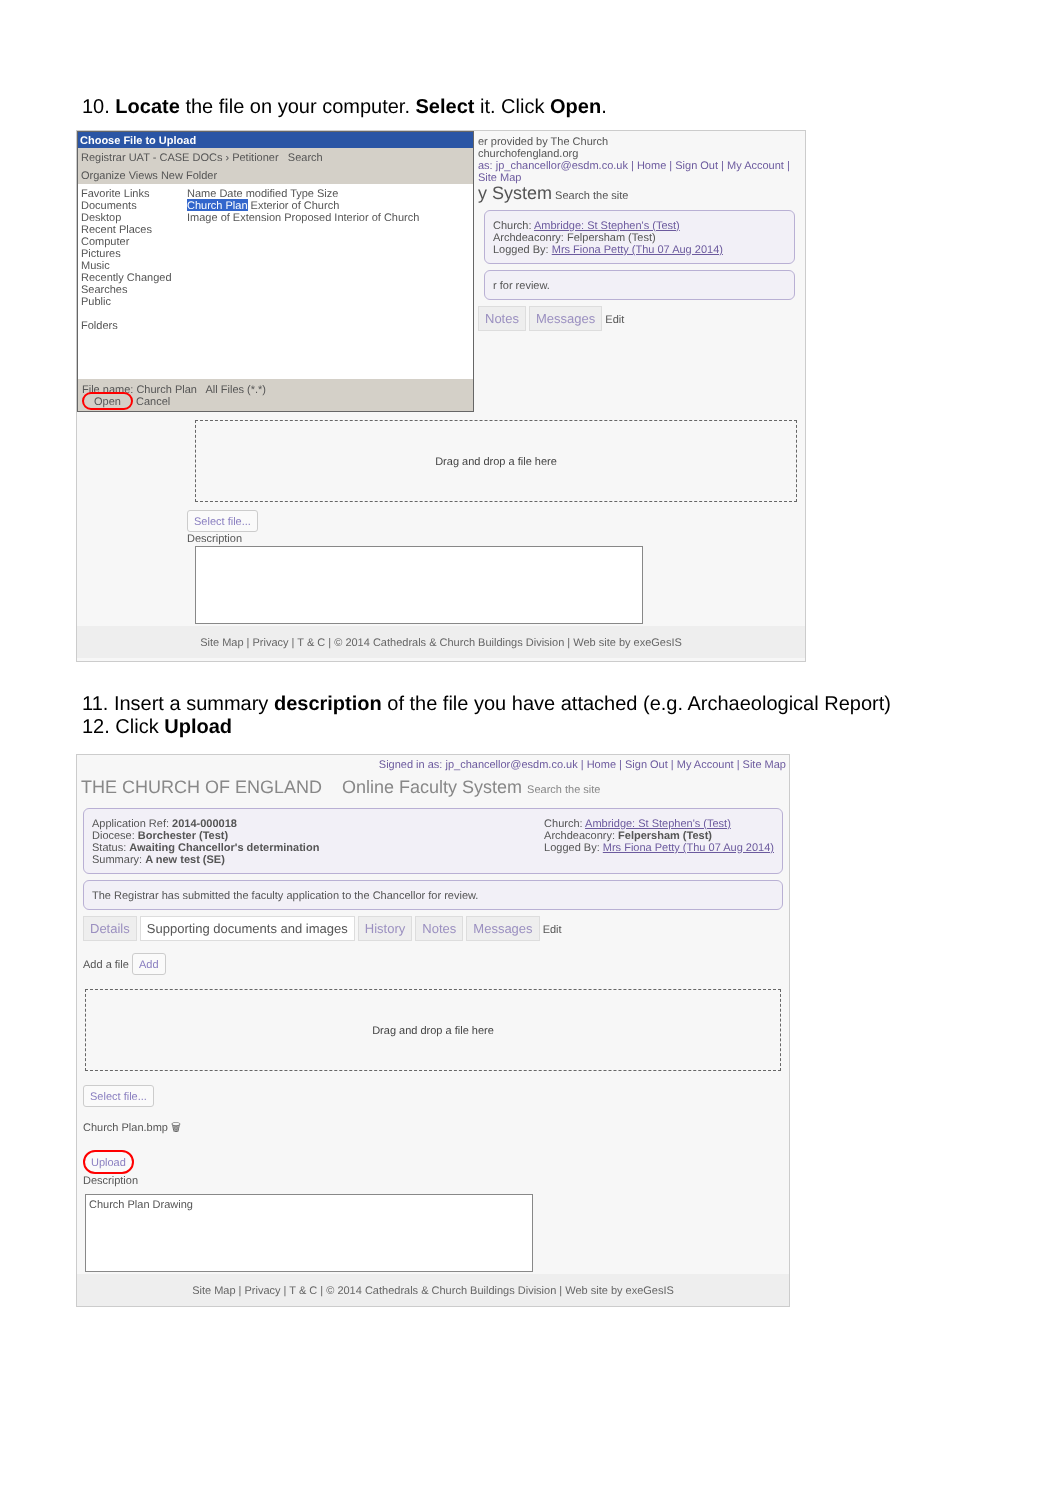10. Locate the file on your computer. Select it. Click Open.
Choose File to Upload
Registrar UAT - CASE DOCs › Petitioner Search
Organize Views New Folder
Favorite Links
Documents
Desktop
Recent Places
Computer
Pictures
Music
Recently Changed
Searches
Public
Folders
Name Date modified Type Size
Church Plan Exterior of Church
Image of Extension Proposed Interior of Church
File name: Church Plan All Files (*.*)
Open Cancel
er provided by The Church
churchofengland.org
as: jp_chancellor@esdm.co.uk | Home | Sign Out | My Account | Site Map
y System Search the site
Church: Ambridge: St Stephen's (Test)
Archdeaconry: Felpersham (Test)
Logged By: Mrs Fiona Petty (Thu 07 Aug 2014)
r for review.
Notes Messages Edit
Drag and drop a file here
Select file...
Description
Site Map | Privacy | T & C | © 2014 Cathedrals & Church Buildings Division | Web site by exeGesIS
11. Insert a summary description of the file you have attached (e.g. Archaeological Report)
12. Click Upload
Signed in as: jp_chancellor@esdm.co.uk | Home | Sign Out | My Account | Site Map
THE CHURCH OF ENGLAND Online Faculty System Search the site
Application Ref: 2014-000018
Diocese: Borchester (Test)
Status: Awaiting Chancellor's determination
Summary: A new test (SE)
Church: Ambridge: St Stephen's (Test)
Archdeaconry: Felpersham (Test)
Logged By: Mrs Fiona Petty (Thu 07 Aug 2014)
The Registrar has submitted the faculty application to the Chancellor for review.
Details Supporting documents and images History Notes Messages Edit
Add a file Add
Drag and drop a file here
Select file...
Church Plan.bmp 🗑
Upload
Description
Church Plan Drawing
Site Map | Privacy | T & C | © 2014 Cathedrals & Church Buildings Division | Web site by exeGesIS